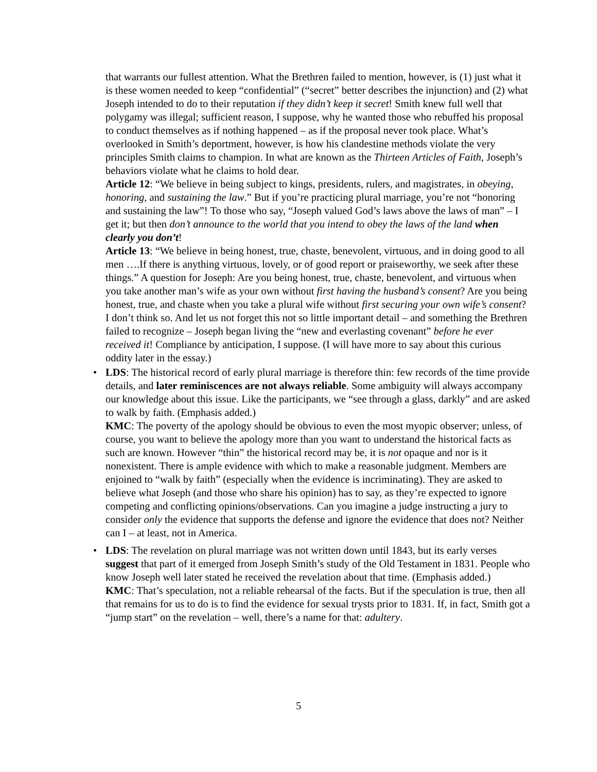that warrants our fullest attention. What the Brethren failed to mention, however, is (1) just what it is these women needed to keep “confidential” (“secret” better describes the injunction) and (2) what Joseph intended to do to their reputation if they didn’t keep it secret! Smith knew full well that polygamy was illegal; sufficient reason, I suppose, why he wanted those who rebuffed his proposal to conduct themselves as if nothing happened – as if the proposal never took place. What’s overlooked in Smith’s deportment, however, is how his clandestine methods violate the very principles Smith claims to champion. In what are known as the Thirteen Articles of Faith, Joseph’s behaviors violate what he claims to hold dear.
Article 12: “We believe in being subject to kings, presidents, rulers, and magistrates, in obeying, honoring, and sustaining the law.” But if you’re practicing plural marriage, you’re not “honoring and sustaining the law”! To those who say, “Joseph valued God’s laws above the laws of man” – I get it; but then don’t announce to the world that you intend to obey the laws of the land when clearly you don’t!
Article 13: “We believe in being honest, true, chaste, benevolent, virtuous, and in doing good to all men ….If there is anything virtuous, lovely, or of good report or praiseworthy, we seek after these things.” A question for Joseph: Are you being honest, true, chaste, benevolent, and virtuous when you take another man’s wife as your own without first having the husband’s consent? Are you being honest, true, and chaste when you take a plural wife without first securing your own wife’s consent? I don’t think so. And let us not forget this not so little important detail – and something the Brethren failed to recognize – Joseph began living the “new and everlasting covenant” before he ever received it! Compliance by anticipation, I suppose. (I will have more to say about this curious oddity later in the essay.)
• LDS: The historical record of early plural marriage is therefore thin: few records of the time provide details, and later reminiscences are not always reliable. Some ambiguity will always accompany our knowledge about this issue. Like the participants, we “see through a glass, darkly” and are asked to walk by faith. (Emphasis added.)
KMC: The poverty of the apology should be obvious to even the most myopic observer; unless, of course, you want to believe the apology more than you want to understand the historical facts as such are known. However “thin” the historical record may be, it is not opaque and nor is it nonexistent. There is ample evidence with which to make a reasonable judgment. Members are enjoined to “walk by faith” (especially when the evidence is incriminating). They are asked to believe what Joseph (and those who share his opinion) has to say, as they’re expected to ignore competing and conflicting opinions/observations. Can you imagine a judge instructing a jury to consider only the evidence that supports the defense and ignore the evidence that does not? Neither can I – at least, not in America.
• LDS: The revelation on plural marriage was not written down until 1843, but its early verses suggest that part of it emerged from Joseph Smith’s study of the Old Testament in 1831. People who know Joseph well later stated he received the revelation about that time. (Emphasis added.)
KMC: That’s speculation, not a reliable rehearsal of the facts. But if the speculation is true, then all that remains for us to do is to find the evidence for sexual trysts prior to 1831. If, in fact, Smith got a “jump start” on the revelation – well, there’s a name for that: adultery.
5